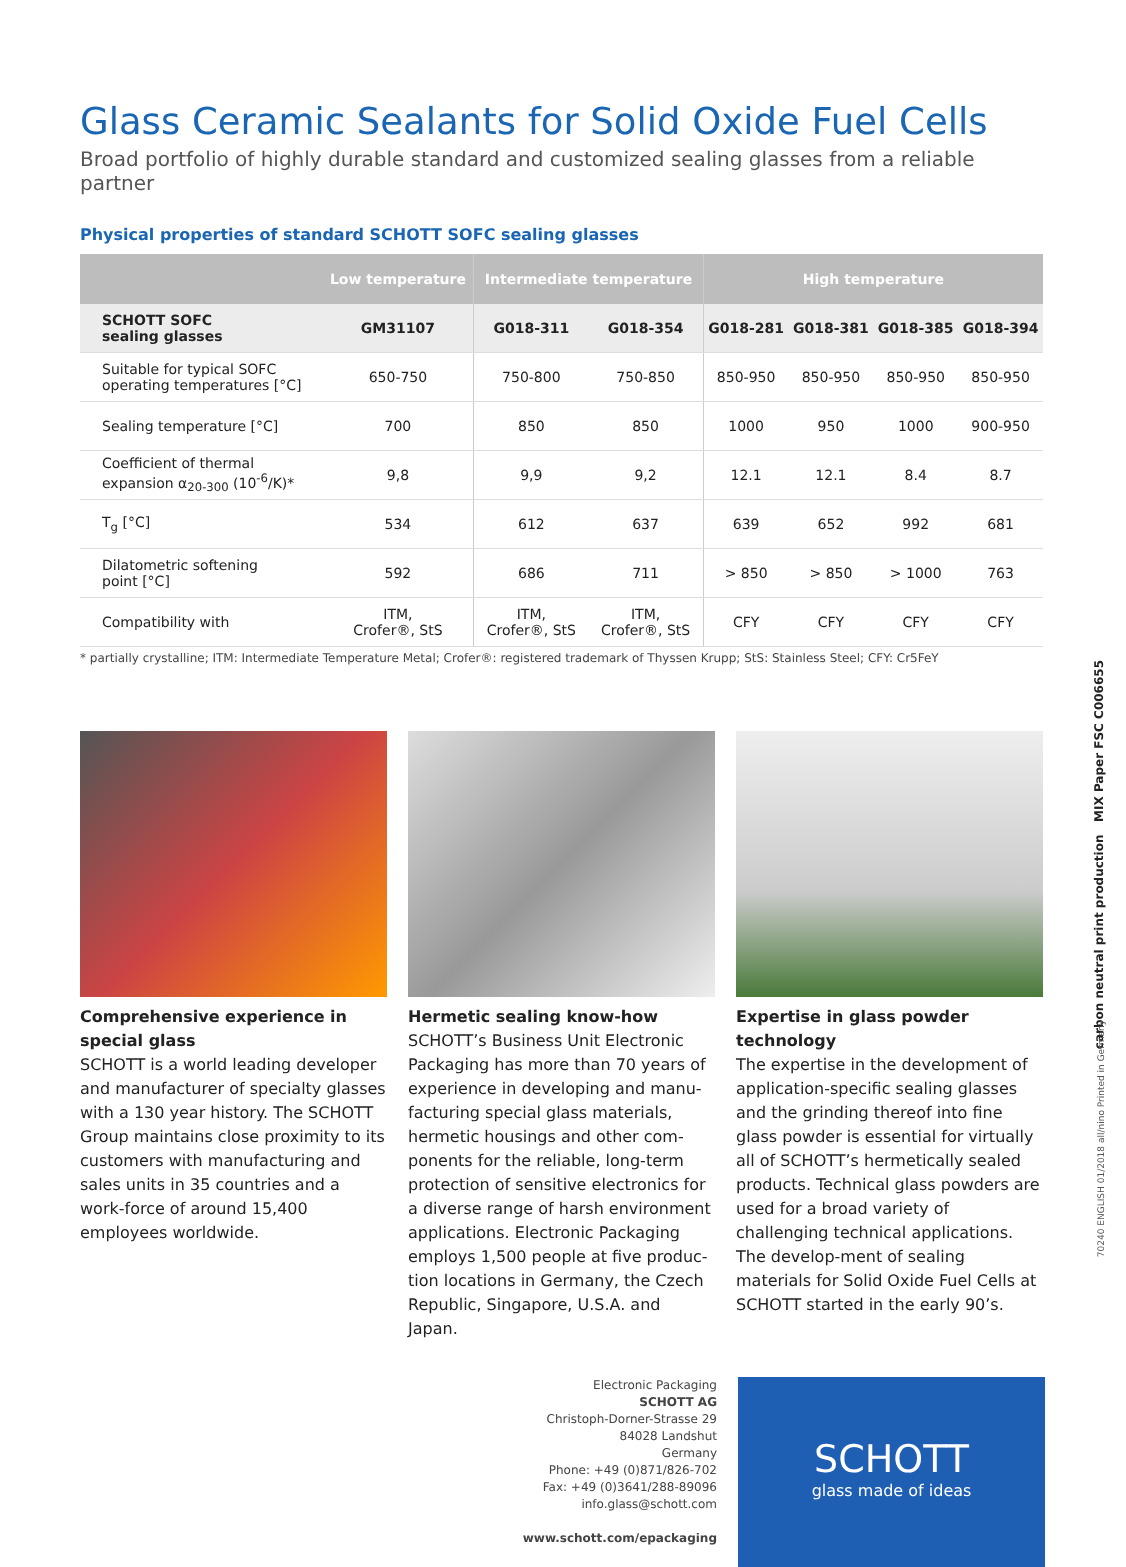Glass Ceramic Sealants for Solid Oxide Fuel Cells
Broad portfolio of highly durable standard and customized sealing glasses from a reliable partner
Physical properties of standard SCHOTT SOFC sealing glasses
| | Low temperature | Intermediate temperature | | High temperature | | | |
| --- | --- | --- | --- | --- | --- | --- | --- |
| SCHOTT SOFC sealing glasses | GM31107 | G018-311 | G018-354 | G018-281 | G018-381 | G018-385 | G018-394 |
| Suitable for typical SOFC operating temperatures [°C] | 650-750 | 750-800 | 750-850 | 850-950 | 850-950 | 850-950 | 850-950 |
| Sealing temperature [°C] | 700 | 850 | 850 | 1000 | 950 | 1000 | 900-950 |
| Coefficient of thermal expansion α<sub>20-300</sub> (10<sup>-6</sup>/K)* | 9,8 | 9,9 | 9,2 | 12.1 | 12.1 | 8.4 | 8.7 |
| T<sub>g</sub> [°C] | 534 | 612 | 637 | 639 | 652 | 992 | 681 |
| Dilatometric softening point [°C] | 592 | 686 | 711 | > 850 | > 850 | > 1000 | 763 |
| Compatibility with | ITM, Crofer®, StS | ITM, Crofer®, StS | ITM, Crofer®, StS | CFY | CFY | CFY | CFY |
* partially crystalline; ITM: Intermediate Temperature Metal; Crofer®: registered trademark of Thyssen Krupp; StS: Stainless Steel; CFY: Cr5FeY
Comprehensive experience in special glass
SCHOTT is a world leading developer and manufacturer of specialty glasses with a 130 year history. The SCHOTT Group maintains close proximity to its customers with manufacturing and sales units in 35 countries and a work-force of around 15,400 employees worldwide.
Hermetic sealing know-how
SCHOTT’s Business Unit Electronic Packaging has more than 70 years of experience in developing and manu-facturing special glass materials, hermetic housings and other com-ponents for the reliable, long-term protection of sensitive electronics for a diverse range of harsh environment applications. Electronic Packaging employs 1,500 people at five produc-tion locations in Germany, the Czech Republic, Singapore, U.S.A. and Japan.
Expertise in glass powder technology
The expertise in the development of application-specific sealing glasses and the grinding thereof into fine glass powder is essential for virtually all of SCHOTT’s hermetically sealed products. Technical glass powders are used for a broad variety of challenging technical applications. The develop-ment of sealing materials for Solid Oxide Fuel Cells at SCHOTT started in the early 90’s.
Electronic Packaging
SCHOTT AG
Christoph-Dorner-Strasse 29
84028 Landshut
Germany
Phone: +49 (0)871/826-702
Fax: +49 (0)3641/288-89096
info.glass@schott.com
www.schott.com/epackaging
SCHOTT
glass made of ideas
carbon neutral print production MIX Paper FSC C006655
70240 ENGLISH 01/2018 all/nino Printed in Germany